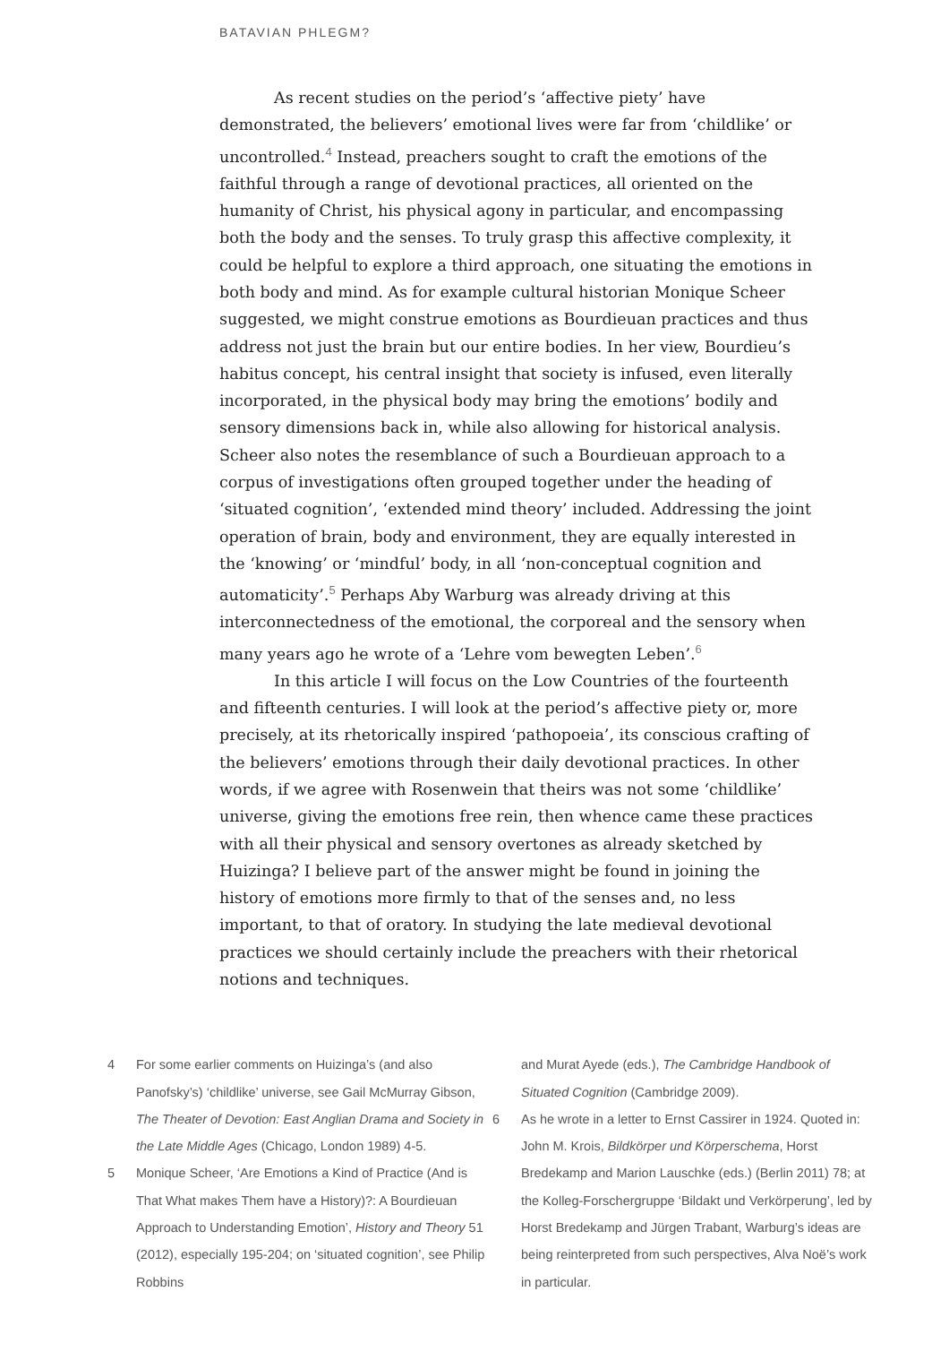BATAVIAN PHLEGM?
As recent studies on the period’s ‘affective piety’ have demonstrated, the believers’ emotional lives were far from ‘childlike’ or uncontrolled.<sup>4</sup> Instead, preachers sought to craft the emotions of the faithful through a range of devotional practices, all oriented on the humanity of Christ, his physical agony in particular, and encompassing both the body and the senses. To truly grasp this affective complexity, it could be helpful to explore a third approach, one situating the emotions in both body and mind. As for example cultural historian Monique Scheer suggested, we might construe emotions as Bourdieuan practices and thus address not just the brain but our entire bodies. In her view, Bourdieu’s habitus concept, his central insight that society is infused, even literally incorporated, in the physical body may bring the emotions’ bodily and sensory dimensions back in, while also allowing for historical analysis. Scheer also notes the resemblance of such a Bourdieuan approach to a corpus of investigations often grouped together under the heading of ‘situated cognition’, ‘extended mind theory’ included. Addressing the joint operation of brain, body and environment, they are equally interested in the ‘knowing’ or ‘mindful’ body, in all ‘non-conceptual cognition and automaticity’.<sup>5</sup> Perhaps Aby Warburg was already driving at this interconnectedness of the emotional, the corporeal and the sensory when many years ago he wrote of a ‘Lehre vom bewegten Leben’.<sup>6</sup>
In this article I will focus on the Low Countries of the fourteenth and fifteenth centuries. I will look at the period’s affective piety or, more precisely, at its rhetorically inspired ‘pathopoeia’, its conscious crafting of the believers’ emotions through their daily devotional practices. In other words, if we agree with Rosenwein that theirs was not some ‘childlike’ universe, giving the emotions free rein, then whence came these practices with all their physical and sensory overtones as already sketched by Huizinga? I believe part of the answer might be found in joining the history of emotions more firmly to that of the senses and, no less important, to that of oratory. In studying the late medieval devotional practices we should certainly include the preachers with their rhetorical notions and techniques.
4 For some earlier comments on Huizinga’s (and also Panofsky’s) ‘childlike’ universe, see Gail McMurray Gibson, The Theater of Devotion: East Anglian Drama and Society in the Late Middle Ages (Chicago, London 1989) 4-5.
5 Monique Scheer, ‘Are Emotions a Kind of Practice (And is That What makes Them have a History)?: A Bourdieuan Approach to Understanding Emotion’, History and Theory 51 (2012), especially 195-204; on ‘situated cognition’, see Philip Robbins
and Murat Ayede (eds.), The Cambridge Handbook of Situated Cognition (Cambridge 2009).
6 As he wrote in a letter to Ernst Cassirer in 1924. Quoted in: John M. Krois, Bildkörper und Körperschema, Horst Bredekamp and Marion Lauschke (eds.) (Berlin 2011) 78; at the Kolleg-Forschergruppe ‘Bildakt und Verkörperung’, led by Horst Bredekamp and Jürgen Trabant, Warburg’s ideas are being reinterpreted from such perspectives, Alva Noë’s work in particular.